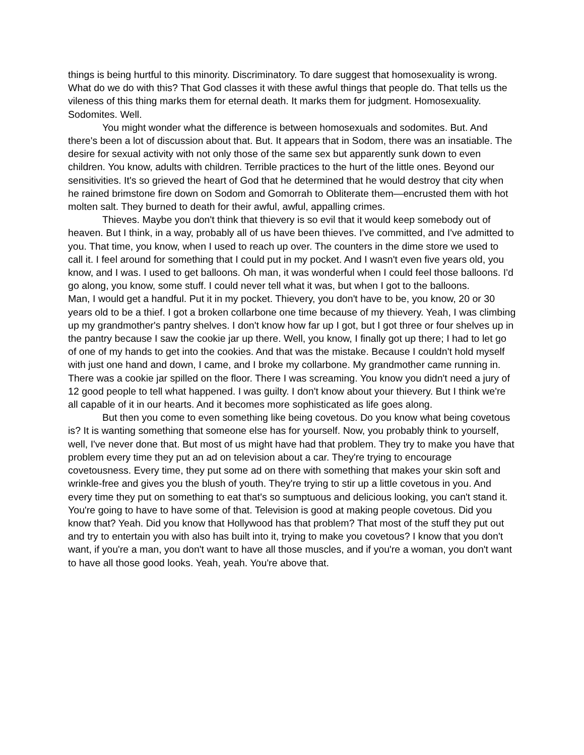things is being hurtful to this minority. Discriminatory. To dare suggest that homosexuality is wrong. What do we do with this? That God classes it with these awful things that people do. That tells us the vileness of this thing marks them for eternal death. It marks them for judgment. Homosexuality. Sodomites. Well.
You might wonder what the difference is between homosexuals and sodomites. But. And there's been a lot of discussion about that. But. It appears that in Sodom, there was an insatiable. The desire for sexual activity with not only those of the same sex but apparently sunk down to even children. You know, adults with children. Terrible practices to the hurt of the little ones. Beyond our sensitivities. It's so grieved the heart of God that he determined that he would destroy that city when he rained brimstone fire down on Sodom and Gomorrah to Obliterate them—encrusted them with hot molten salt. They burned to death for their awful, awful, appalling crimes.
Thieves. Maybe you don't think that thievery is so evil that it would keep somebody out of heaven. But I think, in a way, probably all of us have been thieves. I've committed, and I've admitted to you. That time, you know, when I used to reach up over. The counters in the dime store we used to call it. I feel around for something that I could put in my pocket. And I wasn't even five years old, you know, and I was. I used to get balloons. Oh man, it was wonderful when I could feel those balloons. I'd go along, you know, some stuff. I could never tell what it was, but when I got to the balloons.
Man, I would get a handful. Put it in my pocket. Thievery, you don't have to be, you know, 20 or 30 years old to be a thief. I got a broken collarbone one time because of my thievery. Yeah, I was climbing up my grandmother's pantry shelves. I don't know how far up I got, but I got three or four shelves up in the pantry because I saw the cookie jar up there. Well, you know, I finally got up there; I had to let go of one of my hands to get into the cookies. And that was the mistake. Because I couldn't hold myself with just one hand and down, I came, and I broke my collarbone. My grandmother came running in. There was a cookie jar spilled on the floor. There I was screaming. You know you didn't need a jury of 12 good people to tell what happened. I was guilty. I don't know about your thievery. But I think we're all capable of it in our hearts. And it becomes more sophisticated as life goes along.
But then you come to even something like being covetous. Do you know what being covetous is? It is wanting something that someone else has for yourself. Now, you probably think to yourself, well, I've never done that. But most of us might have had that problem. They try to make you have that problem every time they put an ad on television about a car. They're trying to encourage covetousness. Every time, they put some ad on there with something that makes your skin soft and wrinkle-free and gives you the blush of youth. They're trying to stir up a little covetous in you. And every time they put on something to eat that's so sumptuous and delicious looking, you can't stand it. You're going to have to have some of that. Television is good at making people covetous. Did you know that? Yeah. Did you know that Hollywood has that problem? That most of the stuff they put out and try to entertain you with also has built into it, trying to make you covetous? I know that you don't want, if you're a man, you don't want to have all those muscles, and if you're a woman, you don't want to have all those good looks. Yeah, yeah. You're above that.